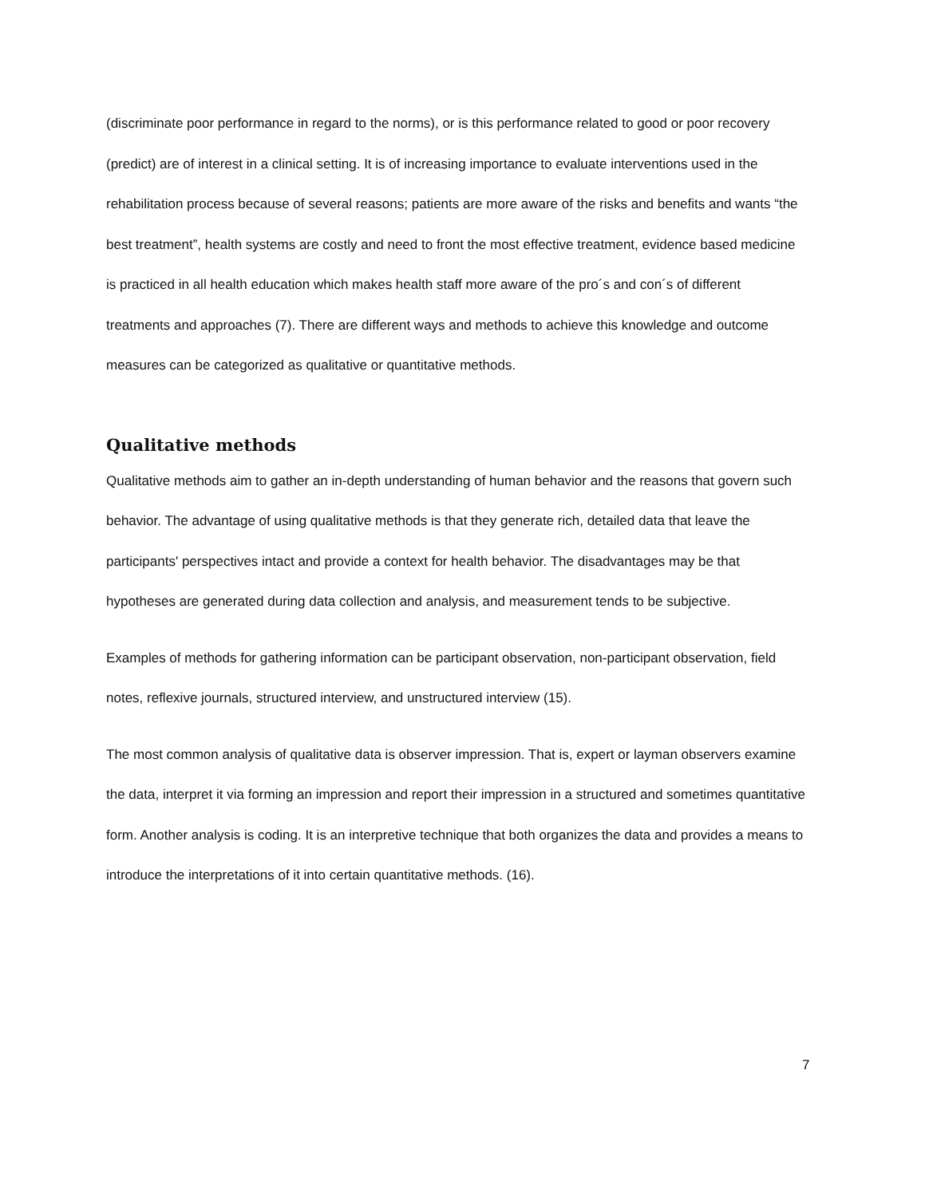(discriminate poor performance in regard to the norms), or is this performance related to good or poor recovery (predict) are of interest in a clinical setting. It is of increasing importance to evaluate interventions used in the rehabilitation process because of several reasons; patients are more aware of the risks and benefits and wants “the best treatment”, health systems are costly and need to front the most effective treatment, evidence based medicine is practiced in all health education which makes health staff more aware of the pro´s and con´s of different treatments and approaches (7). There are different ways and methods to achieve this knowledge and outcome measures can be categorized as qualitative or quantitative methods.
Qualitative methods
Qualitative methods aim to gather an in-depth understanding of human behavior and the reasons that govern such behavior. The advantage of using qualitative methods is that they generate rich, detailed data that leave the participants' perspectives intact and provide a context for health behavior. The disadvantages may be that hypotheses are generated during data collection and analysis, and measurement tends to be subjective.
Examples of methods for gathering information can be participant observation, non-participant observation, field notes, reflexive journals, structured interview, and unstructured interview (15).
The most common analysis of qualitative data is observer impression. That is, expert or layman observers examine the data, interpret it via forming an impression and report their impression in a structured and sometimes quantitative form. Another analysis is coding. It is an interpretive technique that both organizes the data and provides a means to introduce the interpretations of it into certain quantitative methods. (16).
7